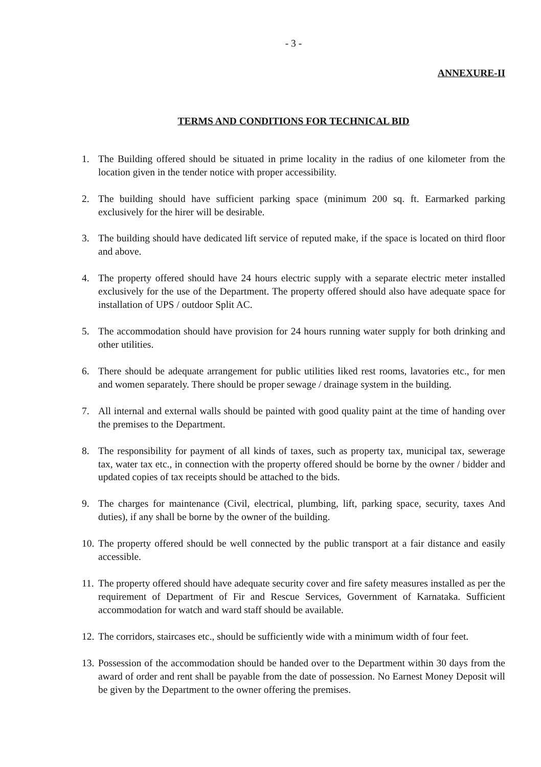- 3 -
ANNEXURE-II
TERMS AND CONDITIONS FOR TECHNICAL BID
1. The Building offered should be situated in prime locality in the radius of one kilometer from the location given in the tender notice with proper accessibility.
2. The building should have sufficient parking space (minimum 200 sq. ft. Earmarked parking exclusively for the hirer will be desirable.
3. The building should have dedicated lift service of reputed make, if the space is located on third floor and above.
4. The property offered should have 24 hours electric supply with a separate electric meter installed exclusively for the use of the Department. The property offered should also have adequate space for installation of UPS / outdoor Split AC.
5. The accommodation should have provision for 24 hours running water supply for both drinking and other utilities.
6. There should be adequate arrangement for public utilities liked rest rooms, lavatories etc., for men and women separately. There should be proper sewage / drainage system in the building.
7. All internal and external walls should be painted with good quality paint at the time of handing over the premises to the Department.
8. The responsibility for payment of all kinds of taxes, such as property tax, municipal tax, sewerage tax, water tax etc., in connection with the property offered should be borne by the owner / bidder and updated copies of tax receipts should be attached to the bids.
9. The charges for maintenance (Civil, electrical, plumbing, lift, parking space, security, taxes And duties), if any shall be borne by the owner of the building.
10. The property offered should be well connected by the public transport at a fair distance and easily accessible.
11. The property offered should have adequate security cover and fire safety measures installed as per the requirement of Department of Fir and Rescue Services, Government of Karnataka. Sufficient accommodation for watch and ward staff should be available.
12. The corridors, staircases etc., should be sufficiently wide with a minimum width of four feet.
13. Possession of the accommodation should be handed over to the Department within 30 days from the award of order and rent shall be payable from the date of possession. No Earnest Money Deposit will be given by the Department to the owner offering the premises.